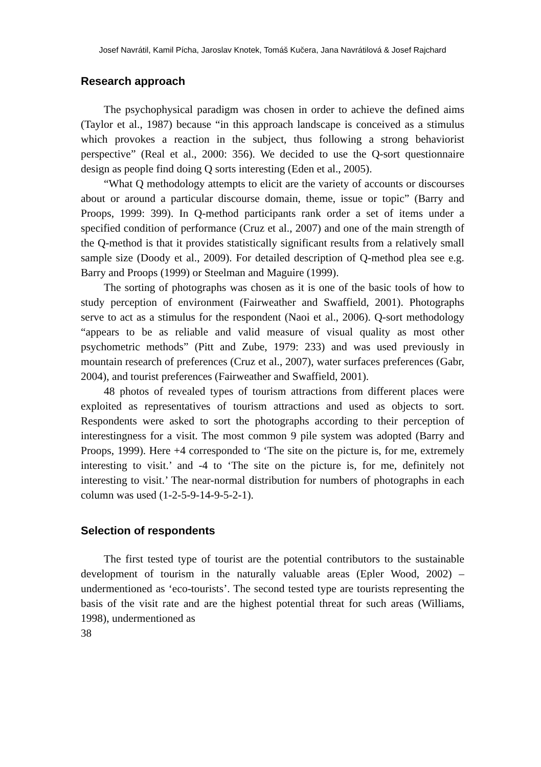Josef Navrátil, Kamil Pícha, Jaroslav Knotek, Tomáš Kučera, Jana Navrátilová & Josef Rajchard
Research approach
The psychophysical paradigm was chosen in order to achieve the defined aims (Taylor et al., 1987) because “in this approach landscape is conceived as a stimulus which provokes a reaction in the subject, thus following a strong behaviorist perspective” (Real et al., 2000: 356). We decided to use the Q-sort questionnaire design as people find doing Q sorts interesting (Eden et al., 2005).
“What Q methodology attempts to elicit are the variety of accounts or discourses about or around a particular discourse domain, theme, issue or topic” (Barry and Proops, 1999: 399). In Q-method participants rank order a set of items under a specified condition of performance (Cruz et al., 2007) and one of the main strength of the Q-method is that it provides statistically significant results from a relatively small sample size (Doody et al., 2009). For detailed description of Q-method plea see e.g. Barry and Proops (1999) or Steelman and Maguire (1999).
The sorting of photographs was chosen as it is one of the basic tools of how to study perception of environment (Fairweather and Swaffield, 2001). Photographs serve to act as a stimulus for the respondent (Naoi et al., 2006). Q-sort methodology “appears to be as reliable and valid measure of visual quality as most other psychometric methods” (Pitt and Zube, 1979: 233) and was used previously in mountain research of preferences (Cruz et al., 2007), water surfaces preferences (Gabr, 2004), and tourist preferences (Fairweather and Swaffield, 2001).
48 photos of revealed types of tourism attractions from different places were exploited as representatives of tourism attractions and used as objects to sort. Respondents were asked to sort the photographs according to their perception of interestingness for a visit. The most common 9 pile system was adopted (Barry and Proops, 1999). Here +4 corresponded to ‘The site on the picture is, for me, extremely interesting to visit.’ and -4 to ‘The site on the picture is, for me, definitely not interesting to visit.’ The near-normal distribution for numbers of photographs in each column was used (1-2-5-9-14-9-5-2-1).
Selection of respondents
The first tested type of tourist are the potential contributors to the sustainable development of tourism in the naturally valuable areas (Epler Wood, 2002) – undermentioned as ‘eco-tourists’. The second tested type are tourists representing the basis of the visit rate and are the highest potential threat for such areas (Williams, 1998), undermentioned as
38